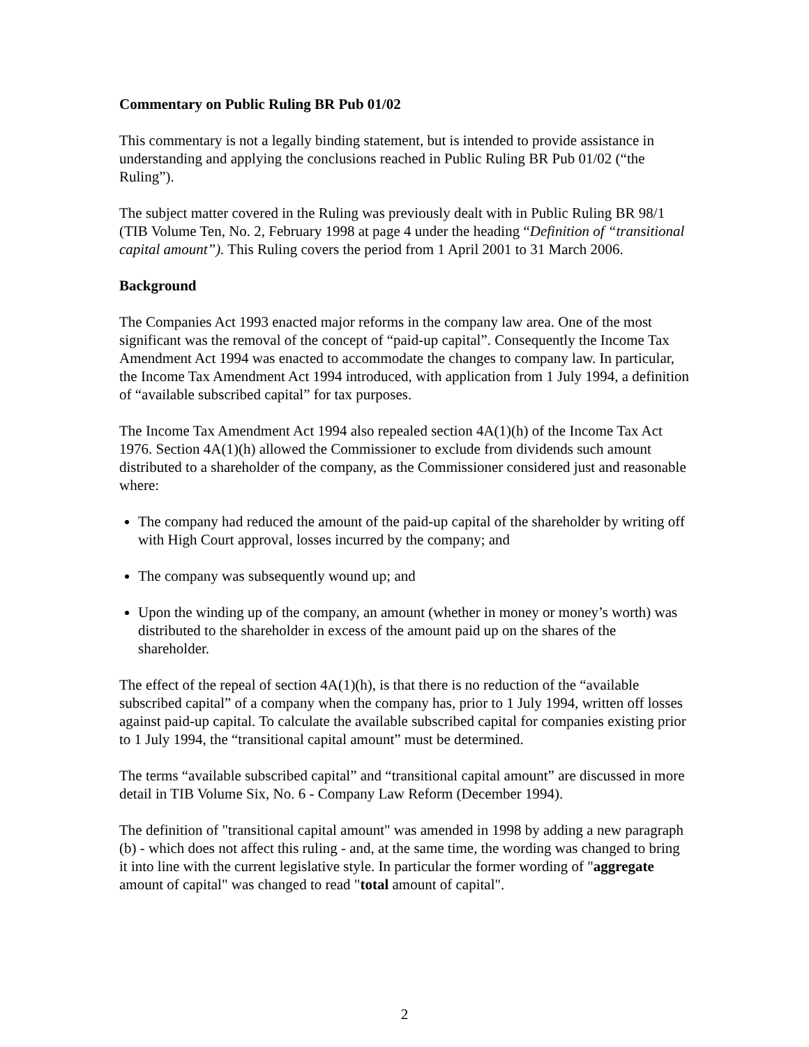Commentary on Public Ruling BR Pub 01/02
This commentary is not a legally binding statement, but is intended to provide assistance in understanding and applying the conclusions reached in Public Ruling BR Pub 01/02 (“the Ruling”).
The subject matter covered in the Ruling was previously dealt with in Public Ruling BR 98/1 (TIB Volume Ten, No. 2, February 1998 at page 4 under the heading “Definition of “transitional capital amount”). This Ruling covers the period from 1 April 2001 to 31 March 2006.
Background
The Companies Act 1993 enacted major reforms in the company law area. One of the most significant was the removal of the concept of “paid-up capital”. Consequently the Income Tax Amendment Act 1994 was enacted to accommodate the changes to company law. In particular, the Income Tax Amendment Act 1994 introduced, with application from 1 July 1994, a definition of “available subscribed capital” for tax purposes.
The Income Tax Amendment Act 1994 also repealed section 4A(1)(h) of the Income Tax Act 1976. Section 4A(1)(h) allowed the Commissioner to exclude from dividends such amount distributed to a shareholder of the company, as the Commissioner considered just and reasonable where:
The company had reduced the amount of the paid-up capital of the shareholder by writing off with High Court approval, losses incurred by the company; and
The company was subsequently wound up; and
Upon the winding up of the company, an amount (whether in money or money’s worth) was distributed to the shareholder in excess of the amount paid up on the shares of the shareholder.
The effect of the repeal of section 4A(1)(h), is that there is no reduction of the “available subscribed capital” of a company when the company has, prior to 1 July 1994, written off losses against paid-up capital. To calculate the available subscribed capital for companies existing prior to 1 July 1994, the “transitional capital amount” must be determined.
The terms “available subscribed capital” and “transitional capital amount” are discussed in more detail in TIB Volume Six, No. 6 - Company Law Reform (December 1994).
The definition of "transitional capital amount" was amended in 1998 by adding a new paragraph (b) - which does not affect this ruling - and, at the same time, the wording was changed to bring it into line with the current legislative style. In particular the former wording of "aggregate amount of capital" was changed to read "total amount of capital".
2